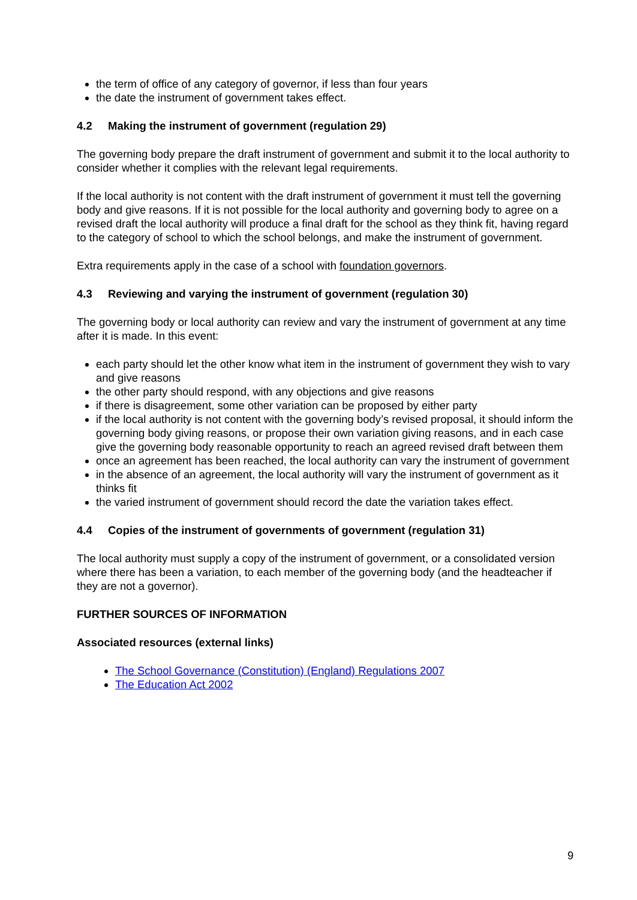the term of office of any category of governor, if less than four years
the date the instrument of government takes effect.
4.2 Making the instrument of government (regulation 29)
The governing body prepare the draft instrument of government and submit it to the local authority to consider whether it complies with the relevant legal requirements.
If the local authority is not content with the draft instrument of government it must tell the governing body and give reasons. If it is not possible for the local authority and governing body to agree on a revised draft the local authority will produce a final draft for the school as they think fit, having regard to the category of school to which the school belongs, and make the instrument of government.
Extra requirements apply in the case of a school with foundation governors.
4.3 Reviewing and varying the instrument of government (regulation 30)
The governing body or local authority can review and vary the instrument of government at any time after it is made. In this event:
each party should let the other know what item in the instrument of government they wish to vary and give reasons
the other party should respond, with any objections and give reasons
if there is disagreement, some other variation can be proposed by either party
if the local authority is not content with the governing body’s revised proposal, it should inform the governing body giving reasons, or propose their own variation giving reasons, and in each case give the governing body reasonable opportunity to reach an agreed revised draft between them
once an agreement has been reached, the local authority can vary the instrument of government
in the absence of an agreement, the local authority will vary the instrument of government as it thinks fit
the varied instrument of government should record the date the variation takes effect.
4.4 Copies of the instrument of governments of government (regulation 31)
The local authority must supply a copy of the instrument of government, or a consolidated version where there has been a variation, to each member of the governing body (and the headteacher if they are not a governor).
FURTHER SOURCES OF INFORMATION
Associated resources (external links)
The School Governance (Constitution) (England) Regulations 2007
The Education Act 2002
9